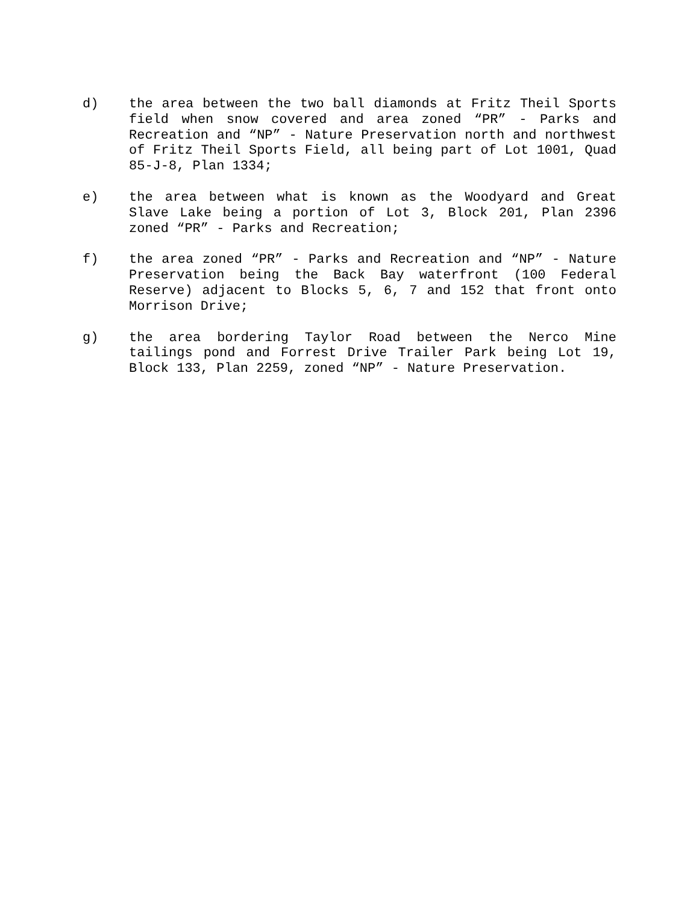d) the area between the two ball diamonds at Fritz Theil Sports field when snow covered and area zoned “PR” - Parks and Recreation and “NP” - Nature Preservation north and northwest of Fritz Theil Sports Field, all being part of Lot 1001, Quad 85-J-8, Plan 1334;
e) the area between what is known as the Woodyard and Great Slave Lake being a portion of Lot 3, Block 201, Plan 2396 zoned “PR” - Parks and Recreation;
f) the area zoned “PR” - Parks and Recreation and “NP” - Nature Preservation being the Back Bay waterfront (100 Federal Reserve) adjacent to Blocks 5, 6, 7 and 152 that front onto Morrison Drive;
g) the area bordering Taylor Road between the Nerco Mine tailings pond and Forrest Drive Trailer Park being Lot 19, Block 133, Plan 2259, zoned “NP” - Nature Preservation.